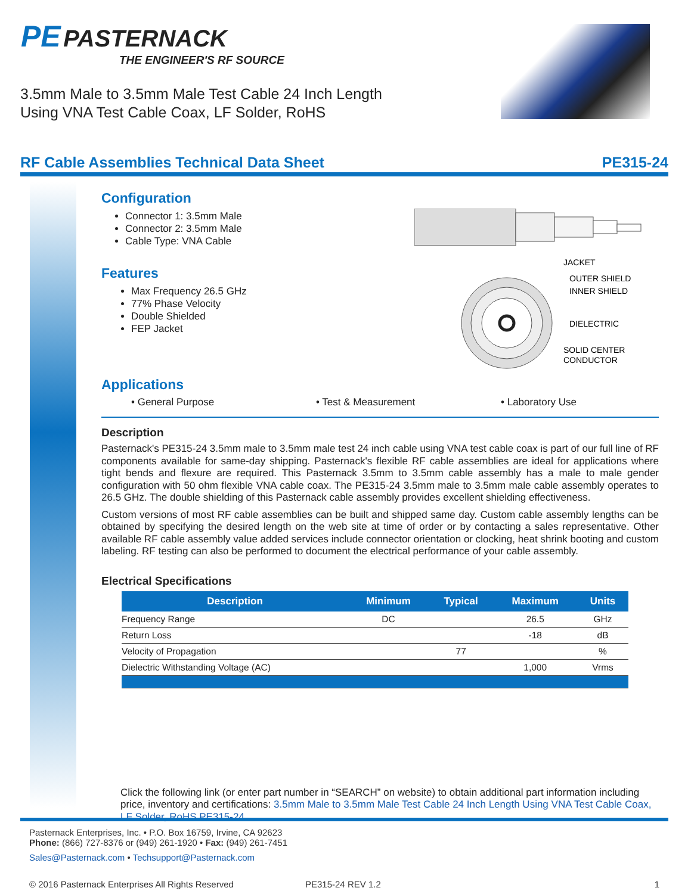PE PASTERNACK
THE ENGINEER'S RF SOURCE
3.5mm Male to 3.5mm Male Test Cable 24 Inch Length
Using VNA Test Cable Coax, LF Solder, RoHS
RF Cable Assemblies Technical Data Sheet PE315-24
JACKET
OUTER SHIELD
INNER SHIELD
DIELECTRIC
SOLID CENTER
CONDUCTOR
Configuration
Connector 1: 3.5mm Male
Connector 2: 3.5mm Male
Cable Type: VNA Cable
Features
Max Frequency 26.5 GHz
77% Phase Velocity
Double Shielded
FEP Jacket
Applications
• General Purpose • Test & Measurement • Laboratory Use
Description
Pasternack's PE315-24 3.5mm male to 3.5mm male test 24 inch cable using VNA test cable coax is part of our full line of RF components available for same-day shipping. Pasternack's flexible RF cable assemblies are ideal for applications where tight bends and flexure are required. This Pasternack 3.5mm to 3.5mm cable assembly has a male to male gender configuration with 50 ohm flexible VNA cable coax. The PE315-24 3.5mm male to 3.5mm male cable assembly operates to 26.5 GHz. The double shielding of this Pasternack cable assembly provides excellent shielding effectiveness.
Custom versions of most RF cable assemblies can be built and shipped same day. Custom cable assembly lengths can be obtained by specifying the desired length on the web site at time of order or by contacting a sales representative. Other available RF cable assembly value added services include connector orientation or clocking, heat shrink booting and custom labeling. RF testing can also be performed to document the electrical performance of your cable assembly.
Electrical Specifications
| Description | Minimum | Typical | Maximum | Units |
| --- | --- | --- | --- | --- |
| Frequency Range | DC | | 26.5 | GHz |
| Return Loss | | | -18 | dB |
| Velocity of Propagation | | 77 | | % |
| Dielectric Withstanding Voltage (AC) | | | 1,000 | Vrms |
Click the following link (or enter part number in “SEARCH” on website) to obtain additional part information including price, inventory and certifications: 3.5mm Male to 3.5mm Male Test Cable 24 Inch Length Using VNA Test Cable Coax, LF Solder, RoHS PE315-24
Pasternack Enterprises, Inc. • P.O. Box 16759, Irvine, CA 92623
Phone: (866) 727-8376 or (949) 261-1920 • Fax: (949) 261-7451
Sales@Pasternack.com • Techsupport@Pasternack.com
© 2016 Pasternack Enterprises All Rights Reserved PE315-24 REV 1.2 1